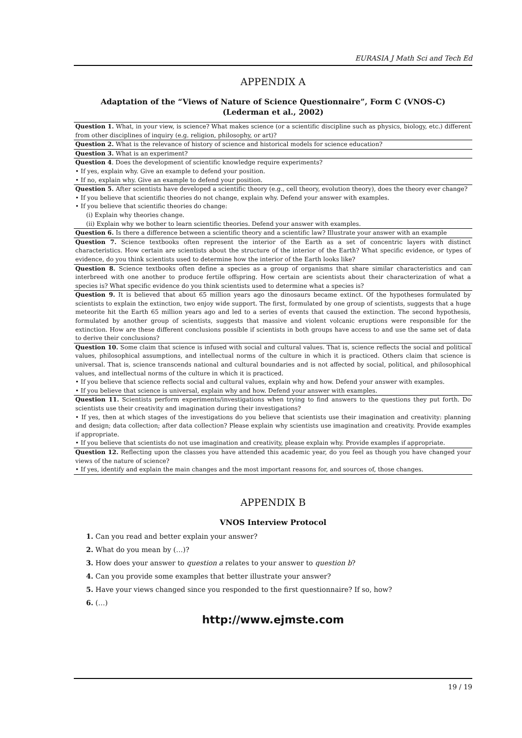EURASIA J Math Sci and Tech Ed
APPENDIX A
Adaptation of the “Views of Nature of Science Questionnaire”, Form C (VNOS-C)
(Lederman et al., 2002)
| Question 1. What, in your view, is science? What makes science (or a scientific discipline such as physics, biology, etc.) different from other disciplines of inquiry (e.g. religion, philosophy, or art)? |
| Question 2. What is the relevance of history of science and historical models for science education? |
| Question 3. What is an experiment? |
| Question 4 . Does the development of scientific knowledge require experiments? • If yes, explain why. Give an example to defend your position. • If no, explain why. Give an example to defend your position. |
| Question 5. After scientists have developed a scientific theory (e.g., cell theory, evolution theory), does the theory ever change? • If you believe that scientific theories do not change, explain why. Defend your answer with examples. • If you believe that scientific theories do change: (i) Explain why theories change. (ii) Explain why we bother to learn scientific theories. Defend your answer with examples. |
| Question 6. Is there a difference between a scientific theory and a scientific law? Illustrate your answer with an example |
| Question 7. Science textbooks often represent the interior of the Earth as a set of concentric layers with distinct characteristics. How certain are scientists about the structure of the interior of the Earth? What specific evidence, or types of evidence, do you think scientists used to determine how the interior of the Earth looks like? |
| Question 8. Science textbooks often define a species as a group of organisms that share similar characteristics and can interbreed with one another to produce fertile offspring. How certain are scientists about their characterization of what a species is? What specific evidence do you think scientists used to determine what a species is? |
| Question 9. It is believed that about 65 million years ago the dinosaurs became extinct. Of the hypotheses formulated by scientists to explain the extinction, two enjoy wide support. The first, formulated by one group of scientists, suggests that a huge meteorite hit the Earth 65 million years ago and led to a series of events that caused the extinction. The second hypothesis, formulated by another group of scientists, suggests that massive and violent volcanic eruptions were responsible for the extinction. How are these different conclusions possible if scientists in both groups have access to and use the same set of data to derive their conclusions? |
| Question 10. Some claim that science is infused with social and cultural values. That is, science reflects the social and political values, philosophical assumptions, and intellectual norms of the culture in which it is practiced. Others claim that science is universal. That is, science transcends national and cultural boundaries and is not affected by social, political, and philosophical values, and intellectual norms of the culture in which it is practiced. • If you believe that science reflects social and cultural values, explain why and how. Defend your answer with examples. • If you believe that science is universal, explain why and how. Defend your answer with examples. |
| Question 11. Scientists perform experiments/investigations when trying to find answers to the questions they put forth. Do scientists use their creativity and imagination during their investigations? • If yes, then at which stages of the investigations do you believe that scientists use their imagination and creativity: planning and design; data collection; after data collection? Please explain why scientists use imagination and creativity. Provide examples if appropriate. • If you believe that scientists do not use imagination and creativity, please explain why. Provide examples if appropriate. |
| Question 12. Reflecting upon the classes you have attended this academic year, do you feel as though you have changed your views of the nature of science? • If yes, identify and explain the main changes and the most important reasons for, and sources of, those changes. |
APPENDIX B
VNOS Interview Protocol
1. Can you read and better explain your answer?
2. What do you mean by (…)?
3. How does your answer to question a relates to your answer to question b?
4. Can you provide some examples that better illustrate your answer?
5. Have your views changed since you responded to the first questionnaire? If so, how?
6. (…)
http://www.ejmste.com
19 / 19